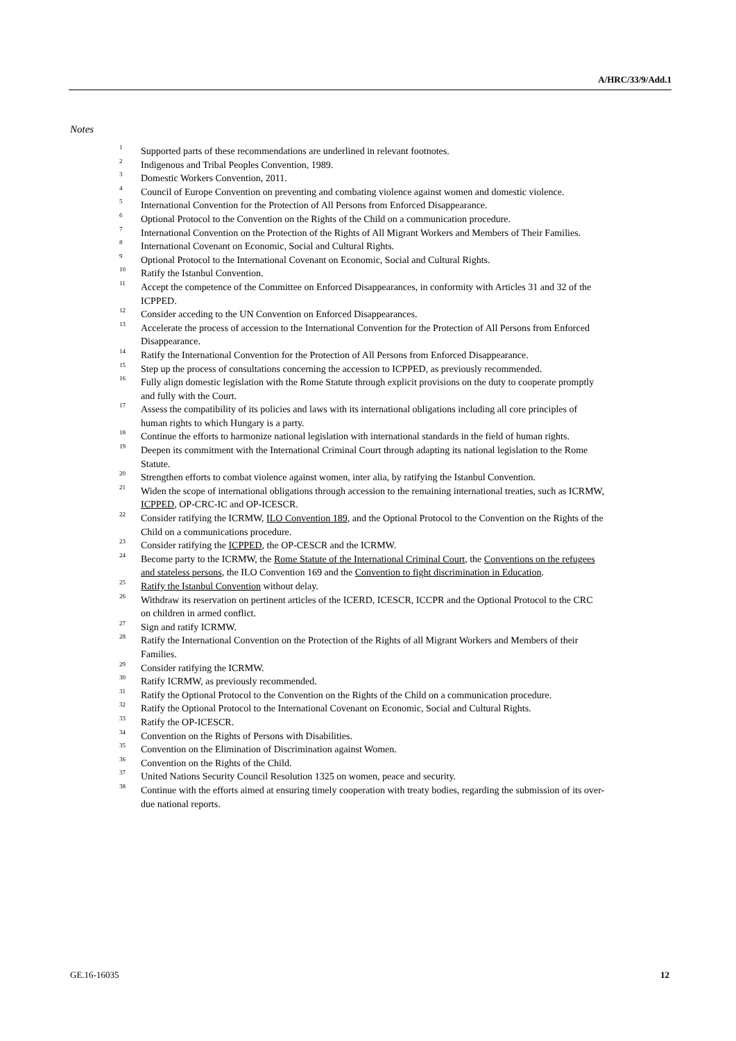A/HRC/33/9/Add.1
Notes
<sup>1</sup> Supported parts of these recommendations are underlined in relevant footnotes.
<sup>2</sup> Indigenous and Tribal Peoples Convention, 1989.
<sup>3</sup> Domestic Workers Convention, 2011.
<sup>4</sup> Council of Europe Convention on preventing and combating violence against women and domestic violence.
<sup>5</sup> International Convention for the Protection of All Persons from Enforced Disappearance.
<sup>6</sup> Optional Protocol to the Convention on the Rights of the Child on a communication procedure.
<sup>7</sup> International Convention on the Protection of the Rights of All Migrant Workers and Members of Their Families.
<sup>8</sup> International Covenant on Economic, Social and Cultural Rights.
<sup>9</sup> Optional Protocol to the International Covenant on Economic, Social and Cultural Rights.
<sup>10</sup> Ratify the Istanbul Convention.
<sup>11</sup> Accept the competence of the Committee on Enforced Disappearances, in conformity with Articles 31 and 32 of the ICPPED.
<sup>12</sup> Consider acceding to the UN Convention on Enforced Disappearances.
<sup>13</sup> Accelerate the process of accession to the International Convention for the Protection of All Persons from Enforced Disappearance.
<sup>14</sup> Ratify the International Convention for the Protection of All Persons from Enforced Disappearance.
<sup>15</sup> Step up the process of consultations concerning the accession to ICPPED, as previously recommended.
<sup>16</sup> Fully align domestic legislation with the Rome Statute through explicit provisions on the duty to cooperate promptly and fully with the Court.
<sup>17</sup> Assess the compatibility of its policies and laws with its international obligations including all core principles of human rights to which Hungary is a party.
<sup>18</sup> Continue the efforts to harmonize national legislation with international standards in the field of human rights.
<sup>19</sup> Deepen its commitment with the International Criminal Court through adapting its national legislation to the Rome Statute.
<sup>20</sup> Strengthen efforts to combat violence against women, inter alia, by ratifying the Istanbul Convention.
<sup>21</sup> Widen the scope of international obligations through accession to the remaining international treaties, such as ICRMW, ICPPED, OP-CRC-IC and OP-ICESCR.
<sup>22</sup> Consider ratifying the ICRMW, ILO Convention 189, and the Optional Protocol to the Convention on the Rights of the Child on a communications procedure.
<sup>23</sup> Consider ratifying the ICPPED, the OP-CESCR and the ICRMW.
<sup>24</sup> Become party to the ICRMW, the Rome Statute of the International Criminal Court, the Conventions on the refugees and stateless persons, the ILO Convention 169 and the Convention to fight discrimination in Education.
<sup>25</sup> Ratify the Istanbul Convention without delay.
<sup>26</sup> Withdraw its reservation on pertinent articles of the ICERD, ICESCR, ICCPR and the Optional Protocol to the CRC on children in armed conflict.
<sup>27</sup> Sign and ratify ICRMW.
<sup>28</sup> Ratify the International Convention on the Protection of the Rights of all Migrant Workers and Members of their Families.
<sup>29</sup> Consider ratifying the ICRMW.
<sup>30</sup> Ratify ICRMW, as previously recommended.
<sup>31</sup> Ratify the Optional Protocol to the Convention on the Rights of the Child on a communication procedure.
<sup>32</sup> Ratify the Optional Protocol to the International Covenant on Economic, Social and Cultural Rights.
<sup>33</sup> Ratify the OP-ICESCR.
<sup>34</sup> Convention on the Rights of Persons with Disabilities.
<sup>35</sup> Convention on the Elimination of Discrimination against Women.
<sup>36</sup> Convention on the Rights of the Child.
<sup>37</sup> United Nations Security Council Resolution 1325 on women, peace and security.
<sup>38</sup> Continue with the efforts aimed at ensuring timely cooperation with treaty bodies, regarding the submission of its over-due national reports.
GE.16-16035 12